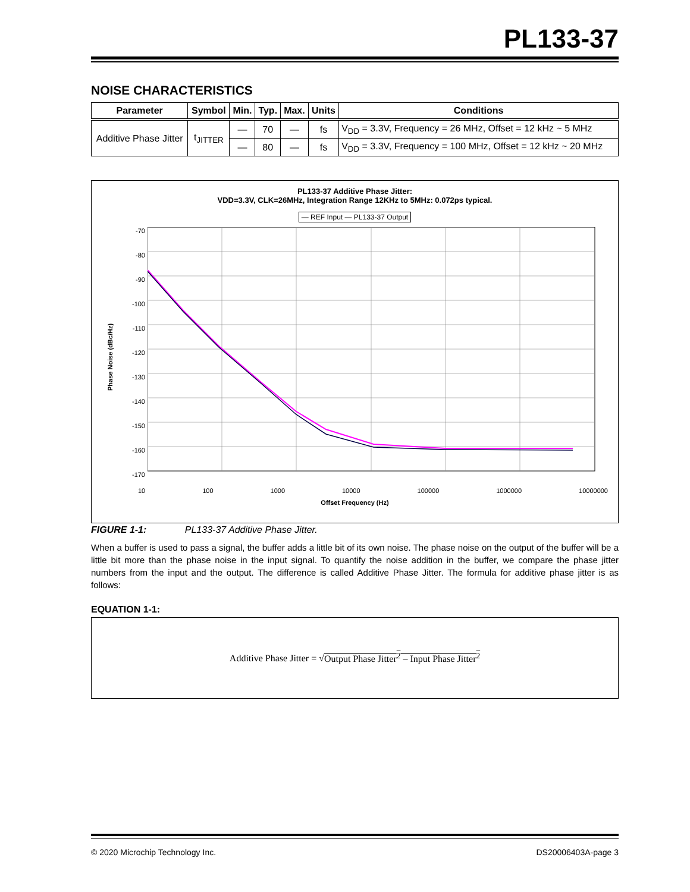PL133-37
NOISE CHARACTERISTICS
| Parameter | Symbol | Min. | Typ. | Max. | Units | Conditions |
| --- | --- | --- | --- | --- | --- | --- |
| Additive Phase Jitter | t<sub>JITTER</sub> | — | 70 | — | fs | V<sub>DD</sub> = 3.3V, Frequency = 26 MHz, Offset = 12 kHz ~ 5 MHz |
| | | — | 80 | — | fs | V<sub>DD</sub> = 3.3V, Frequency = 100 MHz, Offset = 12 kHz ~ 20 MHz |
PL133-37 Additive Phase Jitter:
VDD=3.3V, CLK=26MHz, Integration Range 12KHz to 5MHz: 0.072ps typical.
— REF Input — PL133-37 Output
Phase Noise (dBc/Hz)
-70
-80
-90
-100
-110
-120
-130
-140
-150
-160
-170
10 100 1000 10000 100000 1000000 10000000
Offset Frequency (Hz)
FIGURE 1-1: PL133-37 Additive Phase Jitter.
When a buffer is used to pass a signal, the buffer adds a little bit of its own noise. The phase noise on the output of the buffer will be a little bit more than the phase noise in the input signal. To quantify the noise addition in the buffer, we compare the phase jitter numbers from the input and the output. The difference is called Additive Phase Jitter. The formula for additive phase jitter is as follows:
EQUATION 1-1:
Additive Phase Jitter = √Output Phase Jitter<sup>2</sup> – Input Phase Jitter<sup>2</sup>
© 2020 Microchip Technology Inc. DS20006403A-page 3